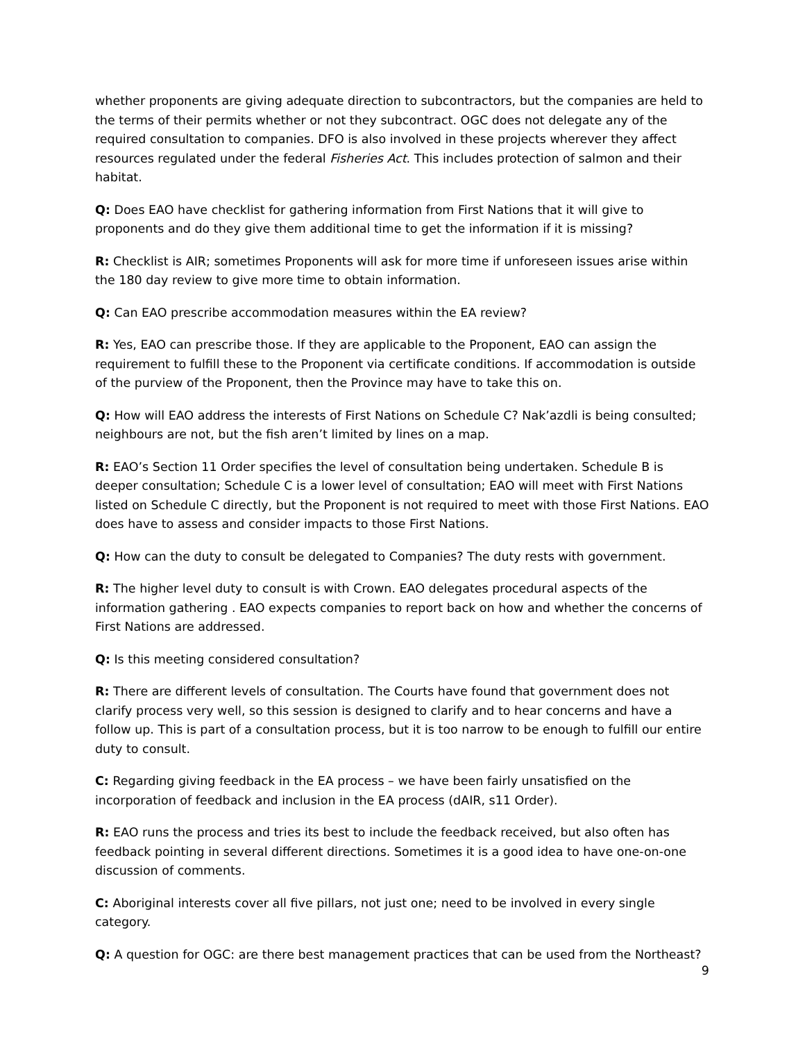whether proponents are giving adequate direction to subcontractors, but the companies are held to the terms of their permits whether or not they subcontract. OGC does not delegate any of the required consultation to companies. DFO is also involved in these projects wherever they affect resources regulated under the federal Fisheries Act. This includes protection of salmon and their habitat.
Q: Does EAO have checklist for gathering information from First Nations that it will give to proponents and do they give them additional time to get the information if it is missing?
R: Checklist is AIR; sometimes Proponents will ask for more time if unforeseen issues arise within the 180 day review to give more time to obtain information.
Q: Can EAO prescribe accommodation measures within the EA review?
R: Yes, EAO can prescribe those. If they are applicable to the Proponent, EAO can assign the requirement to fulfill these to the Proponent via certificate conditions. If accommodation is outside of the purview of the Proponent, then the Province may have to take this on.
Q: How will EAO address the interests of First Nations on Schedule C? Nak’azdli is being consulted; neighbours are not, but the fish aren’t limited by lines on a map.
R: EAO’s Section 11 Order specifies the level of consultation being undertaken. Schedule B is deeper consultation; Schedule C is a lower level of consultation; EAO will meet with First Nations listed on Schedule C directly, but the Proponent is not required to meet with those First Nations. EAO does have to assess and consider impacts to those First Nations.
Q: How can the duty to consult be delegated to Companies? The duty rests with government.
R: The higher level duty to consult is with Crown. EAO delegates procedural aspects of the information gathering . EAO expects companies to report back on how and whether the concerns of First Nations are addressed.
Q: Is this meeting considered consultation?
R: There are different levels of consultation. The Courts have found that government does not clarify process very well, so this session is designed to clarify and to hear concerns and have a follow up. This is part of a consultation process, but it is too narrow to be enough to fulfill our entire duty to consult.
C: Regarding giving feedback in the EA process – we have been fairly unsatisfied on the incorporation of feedback and inclusion in the EA process (dAIR, s11 Order).
R: EAO runs the process and tries its best to include the feedback received, but also often has feedback pointing in several different directions. Sometimes it is a good idea to have one-on-one discussion of comments.
C: Aboriginal interests cover all five pillars, not just one; need to be involved in every single category.
Q: A question for OGC: are there best management practices that can be used from the Northeast?
9